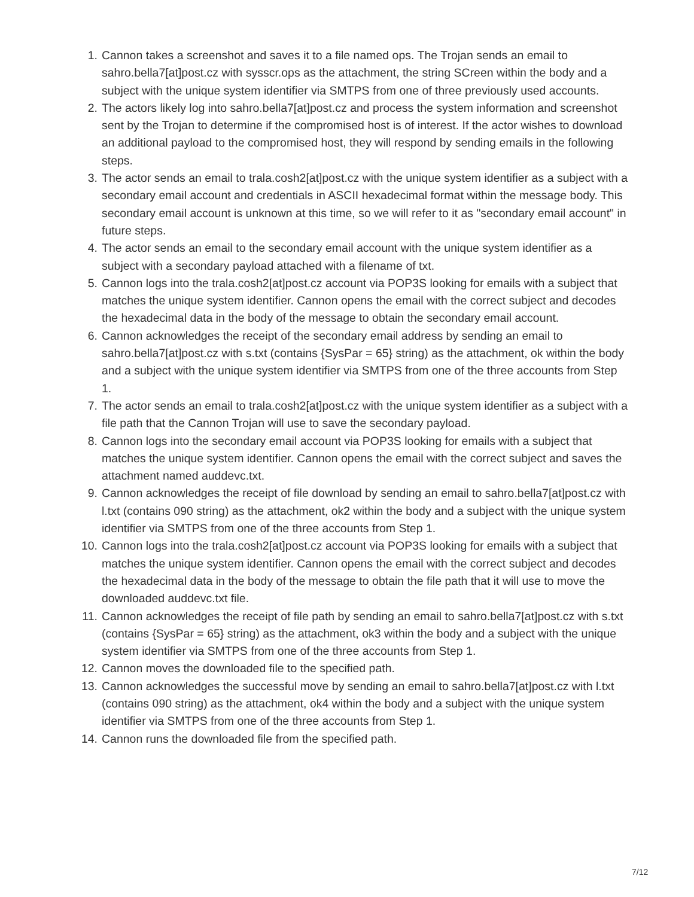1. Cannon takes a screenshot and saves it to a file named ops. The Trojan sends an email to sahro.bella7[at]post.cz with sysscr.ops as the attachment, the string SCreen within the body and a subject with the unique system identifier via SMTPS from one of three previously used accounts.
2. The actors likely log into sahro.bella7[at]post.cz and process the system information and screenshot sent by the Trojan to determine if the compromised host is of interest. If the actor wishes to download an additional payload to the compromised host, they will respond by sending emails in the following steps.
3. The actor sends an email to trala.cosh2[at]post.cz with the unique system identifier as a subject with a secondary email account and credentials in ASCII hexadecimal format within the message body. This secondary email account is unknown at this time, so we will refer to it as "secondary email account" in future steps.
4. The actor sends an email to the secondary email account with the unique system identifier as a subject with a secondary payload attached with a filename of txt.
5. Cannon logs into the trala.cosh2[at]post.cz account via POP3S looking for emails with a subject that matches the unique system identifier. Cannon opens the email with the correct subject and decodes the hexadecimal data in the body of the message to obtain the secondary email account.
6. Cannon acknowledges the receipt of the secondary email address by sending an email to sahro.bella7[at]post.cz with s.txt (contains {SysPar = 65} string) as the attachment, ok within the body and a subject with the unique system identifier via SMTPS from one of the three accounts from Step 1.
7. The actor sends an email to trala.cosh2[at]post.cz with the unique system identifier as a subject with a file path that the Cannon Trojan will use to save the secondary payload.
8. Cannon logs into the secondary email account via POP3S looking for emails with a subject that matches the unique system identifier. Cannon opens the email with the correct subject and saves the attachment named auddevc.txt.
9. Cannon acknowledges the receipt of file download by sending an email to sahro.bella7[at]post.cz with l.txt (contains 090 string) as the attachment, ok2 within the body and a subject with the unique system identifier via SMTPS from one of the three accounts from Step 1.
10. Cannon logs into the trala.cosh2[at]post.cz account via POP3S looking for emails with a subject that matches the unique system identifier. Cannon opens the email with the correct subject and decodes the hexadecimal data in the body of the message to obtain the file path that it will use to move the downloaded auddevc.txt file.
11. Cannon acknowledges the receipt of file path by sending an email to sahro.bella7[at]post.cz with s.txt (contains {SysPar = 65} string) as the attachment, ok3 within the body and a subject with the unique system identifier via SMTPS from one of the three accounts from Step 1.
12. Cannon moves the downloaded file to the specified path.
13. Cannon acknowledges the successful move by sending an email to sahro.bella7[at]post.cz with l.txt (contains 090 string) as the attachment, ok4 within the body and a subject with the unique system identifier via SMTPS from one of the three accounts from Step 1.
14. Cannon runs the downloaded file from the specified path.
7/12